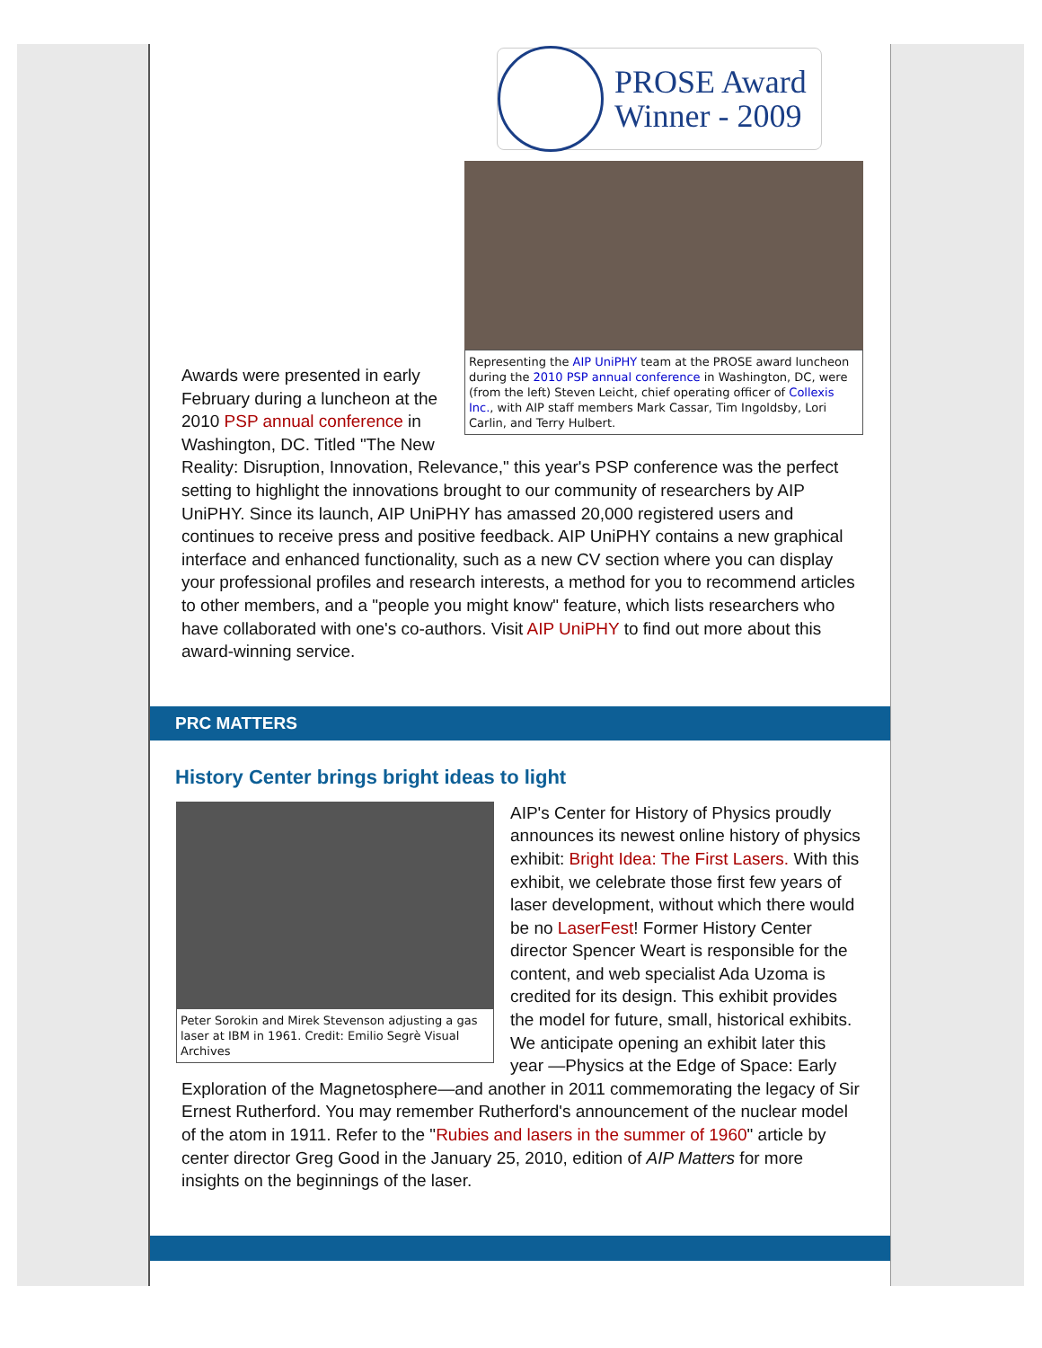PROSE Award
Winner - 2009
Representing the AIP UniPHY team at the PROSE award luncheon during the 2010 PSP annual conference in Washington, DC, were (from the left) Steven Leicht, chief operating officer of Collexis Inc., with AIP staff members Mark Cassar, Tim Ingoldsby, Lori Carlin, and Terry Hulbert.
Awards were presented in early February during a luncheon at the 2010 PSP annual conference in Washington, DC. Titled "The New Reality: Disruption, Innovation, Relevance," this year's PSP conference was the perfect setting to highlight the innovations brought to our community of researchers by AIP UniPHY. Since its launch, AIP UniPHY has amassed 20,000 registered users and continues to receive press and positive feedback. AIP UniPHY contains a new graphical interface and enhanced functionality, such as a new CV section where you can display your professional profiles and research interests, a method for you to recommend articles to other members, and a "people you might know" feature, which lists researchers who have collaborated with one's co-authors. Visit AIP UniPHY to find out more about this award-winning service.
PRC MATTERS
History Center brings bright ideas to light
Peter Sorokin and Mirek Stevenson adjusting a gas laser at IBM in 1961. Credit: Emilio Segrè Visual Archives
AIP's Center for History of Physics proudly announces its newest online history of physics exhibit: Bright Idea: The First Lasers. With this exhibit, we celebrate those first few years of laser development, without which there would be no LaserFest! Former History Center director Spencer Weart is responsible for the content, and web specialist Ada Uzoma is credited for its design. This exhibit provides the model for future, small, historical exhibits. We anticipate opening an exhibit later this year —Physics at the Edge of Space: Early Exploration of the Magnetosphere—and another in 2011 commemorating the legacy of Sir Ernest Rutherford. You may remember Rutherford's announcement of the nuclear model of the atom in 1911. Refer to the "Rubies and lasers in the summer of 1960" article by center director Greg Good in the January 25, 2010, edition of AIP Matters for more insights on the beginnings of the laser.